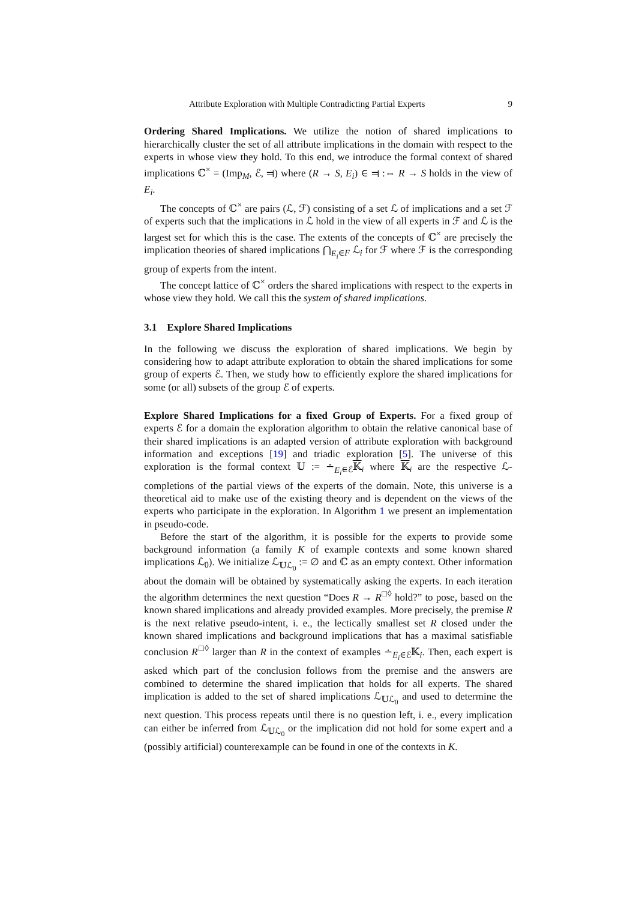Attribute Exploration with Multiple Contradicting Partial Experts 9
Ordering Shared Implications. We utilize the notion of shared implications to hierarchically cluster the set of all attribute implications in the domain with respect to the experts in whose view they hold. To this end, we introduce the formal context of shared implications ℂ<sup>×</sup> = (Imp<sub>M</sub>, ℰ, ⫤) where (R → S, E<sub>i</sub>) ∈ ⫤ :⇔ R → S holds in the view of E<sub>i</sub>.
The concepts of ℂ<sup>×</sup> are pairs (ℒ, ℱ) consisting of a set ℒ of implications and a set ℱ of experts such that the implications in ℒ hold in the view of all experts in ℱ and ℒ is the largest set for which this is the case. The extents of the concepts of ℂ<sup>×</sup> are precisely the implication theories of shared implications ⋂<sub>E<sub>i</sub>∈F</sub> ℒ<sub>i</sub> for ℱ where ℱ is the corresponding group of experts from the intent.
The concept lattice of ℂ<sup>×</sup> orders the shared implications with respect to the experts in whose view they hold. We call this the system of shared implications.
3.1 Explore Shared Implications
In the following we discuss the exploration of shared implications. We begin by considering how to adapt attribute exploration to obtain the shared implications for some group of experts ℰ. Then, we study how to efficiently explore the shared implications for some (or all) subsets of the group ℰ of experts.
Explore Shared Implications for a fixed Group of Experts. For a fixed group of experts ℰ for a domain the exploration algorithm to obtain the relative canonical base of their shared implications is an adapted version of attribute exploration with background information and exceptions [19] and triadic exploration [5]. The universe of this exploration is the formal context 𝕌 := ∸<sub>E<sub>i</sub>∈ℰ</sub>𝕂<sub>i</sub> where 𝕂<sub>i</sub> are the respective ℒ-completions of the partial views of the experts of the domain. Note, this universe is a theoretical aid to make use of the existing theory and is dependent on the views of the experts who participate in the exploration. In Algorithm 1 we present an implementation in pseudo-code.
Before the start of the algorithm, it is possible for the experts to provide some background information (a family K of example contexts and some known shared implications ℒ<sub>0</sub>). We initialize ℒ<sub>𝕌ℒ<sub>0</sub></sub> := ∅ and ℂ as an empty context. Other information about the domain will be obtained by systematically asking the experts. In each iteration the algorithm determines the next question “Does R → R<sup>□◊</sup> hold?” to pose, based on the known shared implications and already provided examples. More precisely, the premise R is the next relative pseudo-intent, i. e., the lectically smallest set R closed under the known shared implications and background implications that has a maximal satisfiable conclusion R<sup>□◊</sup> larger than R in the context of examples ∸<sub>E<sub>i</sub>∈ℰ</sub>𝕂<sub>i</sub>. Then, each expert is asked which part of the conclusion follows from the premise and the answers are combined to determine the shared implication that holds for all experts. The shared implication is added to the set of shared implications ℒ<sub>𝕌ℒ<sub>0</sub></sub> and used to determine the next question. This process repeats until there is no question left, i. e., every implication can either be inferred from ℒ<sub>𝕌ℒ<sub>0</sub></sub> or the implication did not hold for some expert and a (possibly artificial) counterexample can be found in one of the contexts in K.